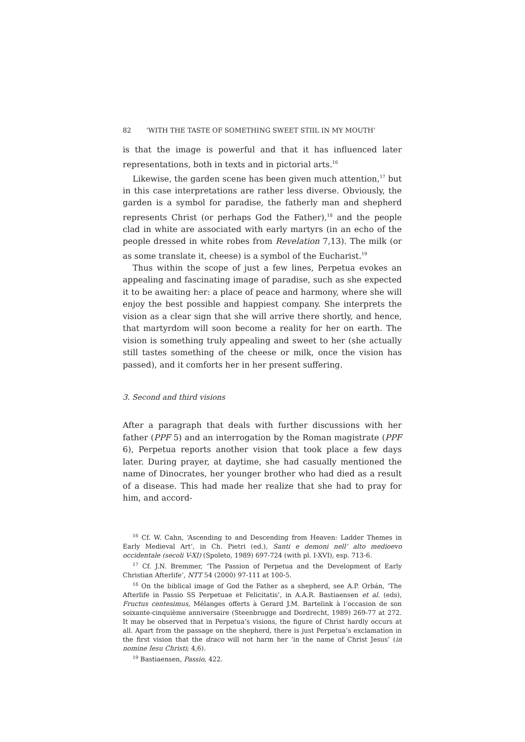82 ‘WITH THE TASTE OF SOMETHING SWEET STIIL IN MY MOUTH’
is that the image is powerful and that it has influenced later representations, both in texts and in pictorial arts.<sup>16</sup>
Likewise, the garden scene has been given much attention,<sup>17</sup> but in this case interpretations are rather less diverse. Obviously, the garden is a symbol for paradise, the fatherly man and shepherd represents Christ (or perhaps God the Father),<sup>18</sup> and the people clad in white are associated with early martyrs (in an echo of the people dressed in white robes from Revelation 7,13). The milk (or as some translate it, cheese) is a symbol of the Eucharist.<sup>19</sup>
Thus within the scope of just a few lines, Perpetua evokes an appealing and fascinating image of paradise, such as she expected it to be awaiting her: a place of peace and harmony, where she will enjoy the best possible and happiest company. She interprets the vision as a clear sign that she will arrive there shortly, and hence, that martyrdom will soon become a reality for her on earth. The vision is something truly appealing and sweet to her (she actually still tastes something of the cheese or milk, once the vision has passed), and it comforts her in her present suffering.
3. Second and third visions
After a paragraph that deals with further discussions with her father (PPF 5) and an interrogation by the Roman magistrate (PPF 6), Perpetua reports another vision that took place a few days later. During prayer, at daytime, she had casually mentioned the name of Dinocrates, her younger brother who had died as a result of a disease. This had made her realize that she had to pray for him, and accord-
<sup>16</sup> Cf. W. Cahn, ‘Ascending to and Descending from Heaven: Ladder Themes in Early Medieval Art’, in Ch. Pietri (ed.), Santi e demoni nell’ alto medioevo occidentale (secoli V-XI) (Spoleto, 1989) 697-724 (with pl. I-XVI), esp. 713-6.
<sup>17</sup> Cf. J.N. Bremmer, ‘The Passion of Perpetua and the Development of Early Christian Afterlife’, NTT 54 (2000) 97-111 at 100-5.
<sup>18</sup> On the biblical image of God the Father as a shepherd, see A.P. Orbán, ‘The Afterlife in Passio SS Perpetuae et Felicitatis’, in A.A.R. Bastiaensen et al. (eds), Fructus centesimus, Mélanges offerts à Gerard J.M. Bartelink à l’occasion de son soixante-cinquième anniversaire (Steenbrugge and Dordrecht, 1989) 269-77 at 272. It may be observed that in Perpetua’s visions, the figure of Christ hardly occurs at all. Apart from the passage on the shepherd, there is just Perpetua’s exclamation in the first vision that the draco will not harm her ‘in the name of Christ Jesus’ (in nomine Iesu Christi; 4,6).
<sup>19</sup> Bastiaensen, Passio, 422.